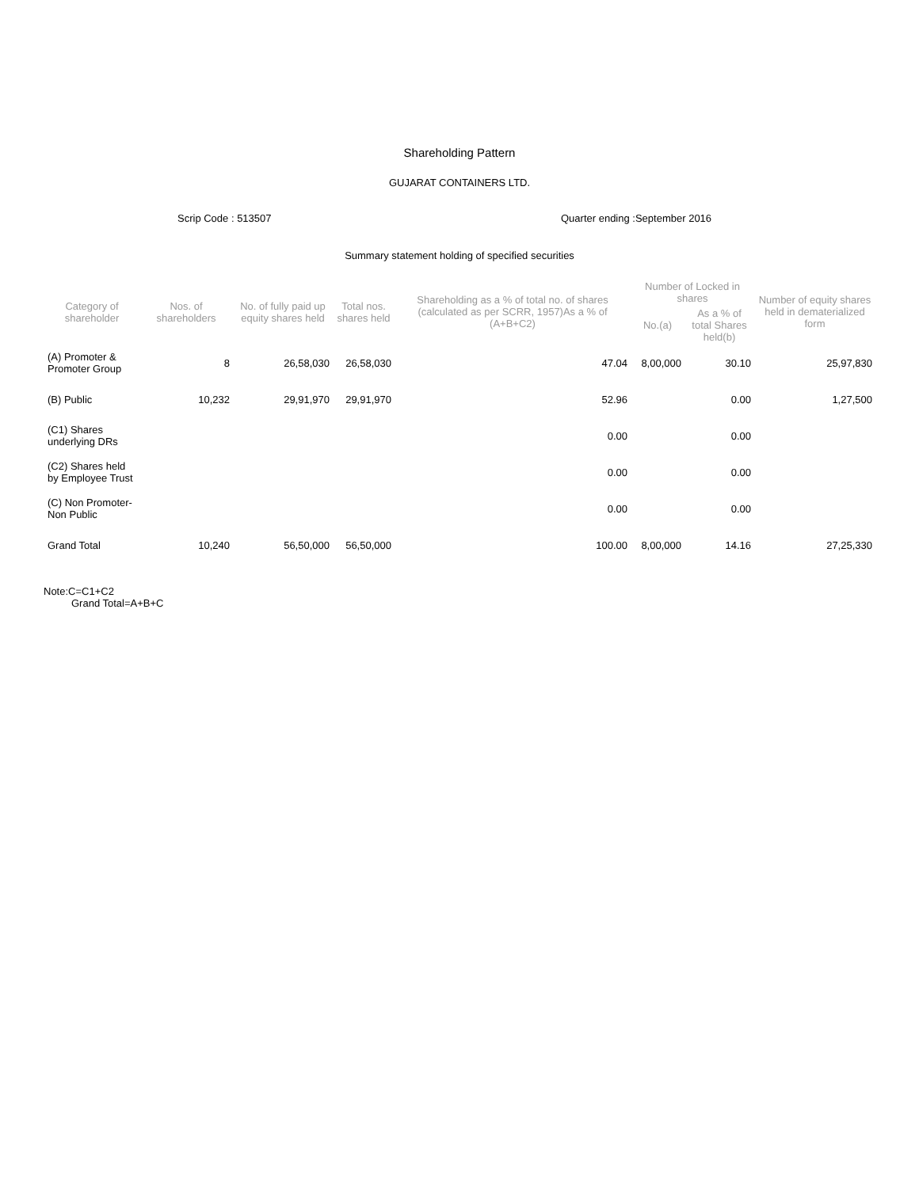Shareholding Pattern
GUJARAT CONTAINERS LTD.
Scrip Code : 513507 Quarter ending :September 2016
Summary statement holding of specified securities
| Category of shareholder | Nos. of shareholders | No. of fully paid up equity shares held | Total nos. shares held | Shareholding as a % of total no. of shares (calculated as per SCRR, 1957)As a % of (A+B+C2) | Number of Locked in shares | | Number of equity shares held in dematerialized form |
| --- | --- | --- | --- | --- | --- | --- | --- |
| | | | | | No.(a) | As a % of total Shares held(b) | |
| (A) Promoter & Promoter Group | 8 | 26,58,030 | 26,58,030 | 47.04 | 8,00,000 | 30.10 | 25,97,830 |
| (B) Public | 10,232 | 29,91,970 | 29,91,970 | 52.96 | | 0.00 | 1,27,500 |
| (C1) Shares underlying DRs | | | | 0.00 | | 0.00 | |
| (C2) Shares held by Employee Trust | | | | 0.00 | | 0.00 | |
| (C) Non Promoter-Non Public | | | | 0.00 | | 0.00 | |
| Grand Total | 10,240 | 56,50,000 | 56,50,000 | 100.00 | 8,00,000 | 14.16 | 27,25,330 |
Note:C=C1+C2
Grand Total=A+B+C